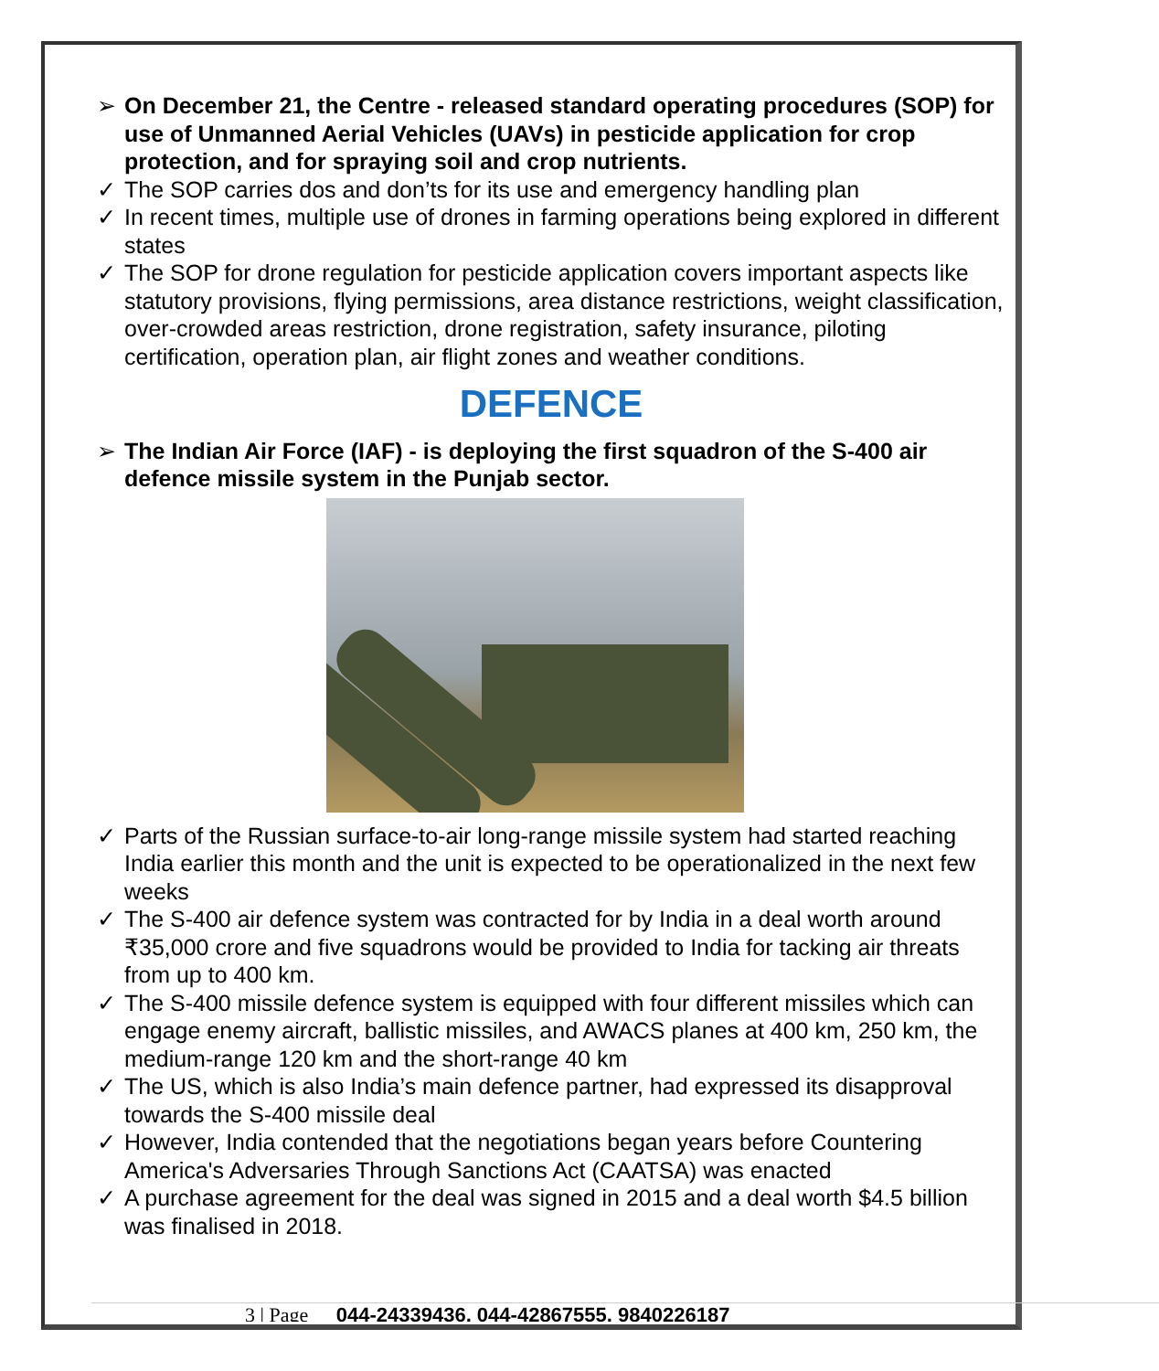➢ On December 21, the Centre - released standard operating procedures (SOP) for use of Unmanned Aerial Vehicles (UAVs) in pesticide application for crop protection, and for spraying soil and crop nutrients.
✓ The SOP carries dos and don’ts for its use and emergency handling plan
✓ In recent times, multiple use of drones in farming operations being explored in different states
✓ The SOP for drone regulation for pesticide application covers important aspects like statutory provisions, flying permissions, area distance restrictions, weight classification, over-crowded areas restriction, drone registration, safety insurance, piloting certification, operation plan, air flight zones and weather conditions.
DEFENCE
➢ The Indian Air Force (IAF) - is deploying the first squadron of the S-400 air defence missile system in the Punjab sector.
✓ Parts of the Russian surface-to-air long-range missile system had started reaching India earlier this month and the unit is expected to be operationalized in the next few weeks
✓ The S-400 air defence system was contracted for by India in a deal worth around ₹35,000 crore and five squadrons would be provided to India for tacking air threats from up to 400 km.
✓ The S-400 missile defence system is equipped with four different missiles which can engage enemy aircraft, ballistic missiles, and AWACS planes at 400 km, 250 km, the medium-range 120 km and the short-range 40 km
✓ The US, which is also India’s main defence partner, had expressed its disapproval towards the S-400 missile deal
✓ However, India contended that the negotiations began years before Countering America's Adversaries Through Sanctions Act (CAATSA) was enacted
✓ A purchase agreement for the deal was signed in 2015 and a deal worth $4.5 billion was finalised in 2018.
3 | Page 044-24339436, 044-42867555, 9840226187